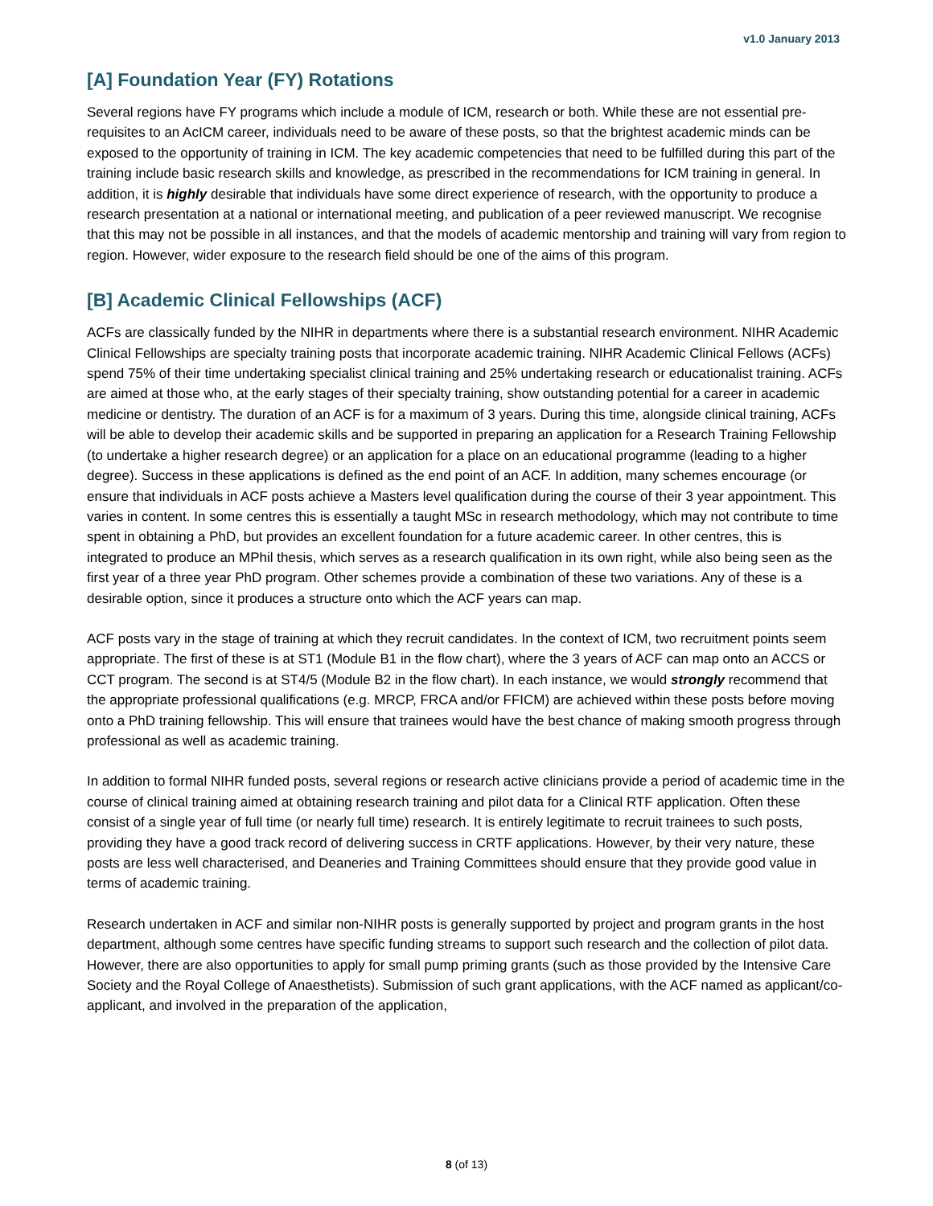v1.0 January 2013
[A] Foundation Year (FY) Rotations
Several regions have FY programs which include a module of ICM, research or both. While these are not essential pre-requisites to an AcICM career, individuals need to be aware of these posts, so that the brightest academic minds can be exposed to the opportunity of training in ICM. The key academic competencies that need to be fulfilled during this part of the training include basic research skills and knowledge, as prescribed in the recommendations for ICM training in general. In addition, it is highly desirable that individuals have some direct experience of research, with the opportunity to produce a research presentation at a national or international meeting, and publication of a peer reviewed manuscript. We recognise that this may not be possible in all instances, and that the models of academic mentorship and training will vary from region to region. However, wider exposure to the research field should be one of the aims of this program.
[B] Academic Clinical Fellowships (ACF)
ACFs are classically funded by the NIHR in departments where there is a substantial research environment. NIHR Academic Clinical Fellowships are specialty training posts that incorporate academic training. NIHR Academic Clinical Fellows (ACFs) spend 75% of their time undertaking specialist clinical training and 25% undertaking research or educationalist training. ACFs are aimed at those who, at the early stages of their specialty training, show outstanding potential for a career in academic medicine or dentistry. The duration of an ACF is for a maximum of 3 years. During this time, alongside clinical training, ACFs will be able to develop their academic skills and be supported in preparing an application for a Research Training Fellowship (to undertake a higher research degree) or an application for a place on an educational programme (leading to a higher degree). Success in these applications is defined as the end point of an ACF. In addition, many schemes encourage (or ensure that individuals in ACF posts achieve a Masters level qualification during the course of their 3 year appointment. This varies in content. In some centres this is essentially a taught MSc in research methodology, which may not contribute to time spent in obtaining a PhD, but provides an excellent foundation for a future academic career. In other centres, this is integrated to produce an MPhil thesis, which serves as a research qualification in its own right, while also being seen as the first year of a three year PhD program. Other schemes provide a combination of these two variations. Any of these is a desirable option, since it produces a structure onto which the ACF years can map.
ACF posts vary in the stage of training at which they recruit candidates. In the context of ICM, two recruitment points seem appropriate. The first of these is at ST1 (Module B1 in the flow chart), where the 3 years of ACF can map onto an ACCS or CCT program. The second is at ST4/5 (Module B2 in the flow chart). In each instance, we would strongly recommend that the appropriate professional qualifications (e.g. MRCP, FRCA and/or FFICM) are achieved within these posts before moving onto a PhD training fellowship. This will ensure that trainees would have the best chance of making smooth progress through professional as well as academic training.
In addition to formal NIHR funded posts, several regions or research active clinicians provide a period of academic time in the course of clinical training aimed at obtaining research training and pilot data for a Clinical RTF application. Often these consist of a single year of full time (or nearly full time) research. It is entirely legitimate to recruit trainees to such posts, providing they have a good track record of delivering success in CRTF applications. However, by their very nature, these posts are less well characterised, and Deaneries and Training Committees should ensure that they provide good value in terms of academic training.
Research undertaken in ACF and similar non-NIHR posts is generally supported by project and program grants in the host department, although some centres have specific funding streams to support such research and the collection of pilot data. However, there are also opportunities to apply for small pump priming grants (such as those provided by the Intensive Care Society and the Royal College of Anaesthetists). Submission of such grant applications, with the ACF named as applicant/co-applicant, and involved in the preparation of the application,
8 (of 13)